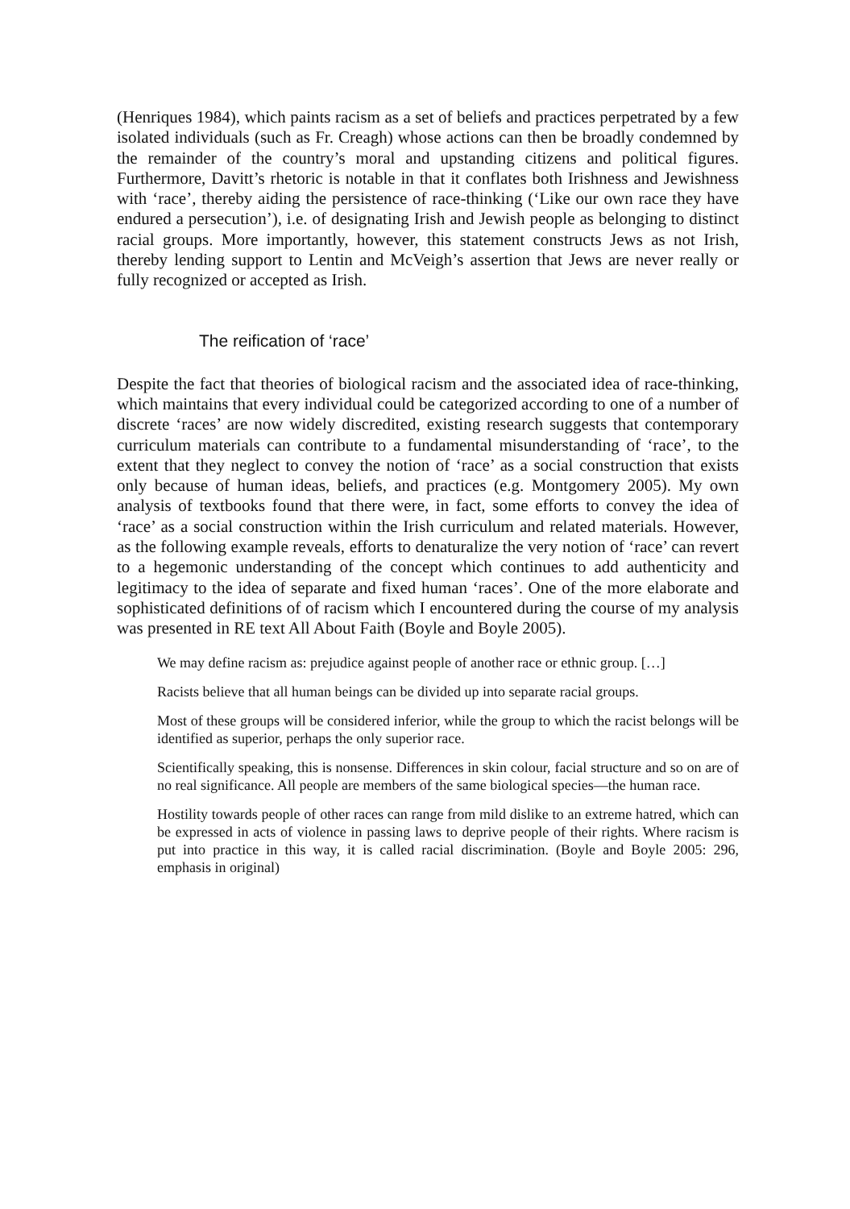(Henriques 1984), which paints racism as a set of beliefs and practices perpetrated by a few isolated individuals (such as Fr. Creagh) whose actions can then be broadly condemned by the remainder of the country’s moral and upstanding citizens and political figures. Furthermore, Davitt’s rhetoric is notable in that it conflates both Irishness and Jewishness with ‘race’, thereby aiding the persistence of race-thinking (‘Like our own race they have endured a persecution’), i.e. of designating Irish and Jewish people as belonging to distinct racial groups. More importantly, however, this statement constructs Jews as not Irish, thereby lending support to Lentin and McVeigh’s assertion that Jews are never really or fully recognized or accepted as Irish.
The reification of ‘race’
Despite the fact that theories of biological racism and the associated idea of race-thinking, which maintains that every individual could be categorized according to one of a number of discrete ‘races’ are now widely discredited, existing research suggests that contemporary curriculum materials can contribute to a fundamental misunderstanding of ‘race’, to the extent that they neglect to convey the notion of ‘race’ as a social construction that exists only because of human ideas, beliefs, and practices (e.g. Montgomery 2005). My own analysis of textbooks found that there were, in fact, some efforts to convey the idea of ‘race’ as a social construction within the Irish curriculum and related materials. However, as the following example reveals, efforts to denaturalize the very notion of ‘race’ can revert to a hegemonic understanding of the concept which continues to add authenticity and legitimacy to the idea of separate and fixed human ‘races’. One of the more elaborate and sophisticated definitions of of racism which I encountered during the course of my analysis was presented in RE text All About Faith (Boyle and Boyle 2005).
We may define racism as: prejudice against people of another race or ethnic group. […]
Racists believe that all human beings can be divided up into separate racial groups.
Most of these groups will be considered inferior, while the group to which the racist belongs will be identified as superior, perhaps the only superior race.
Scientifically speaking, this is nonsense. Differences in skin colour, facial structure and so on are of no real significance. All people are members of the same biological species—the human race.
Hostility towards people of other races can range from mild dislike to an extreme hatred, which can be expressed in acts of violence in passing laws to deprive people of their rights. Where racism is put into practice in this way, it is called racial discrimination. (Boyle and Boyle 2005: 296, emphasis in original)